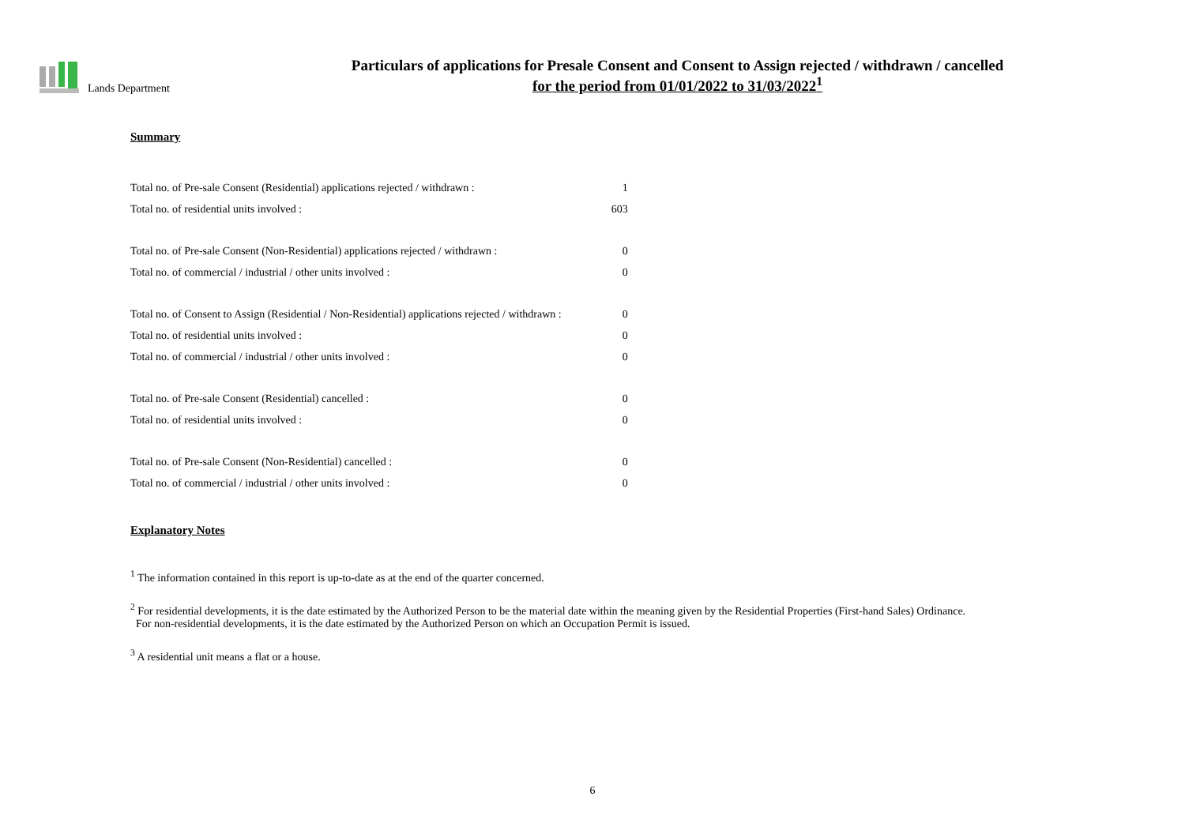Lands Department
Particulars of applications for Presale Consent and Consent to Assign rejected / withdrawn / cancelled
for the period from 01/01/2022 to 31/03/2022<sup>1</sup>
Summary
| Total no. of Pre-sale Consent (Residential) applications rejected / withdrawn : | 1 |
| Total no. of residential units involved : | 603 |
| Total no. of Pre-sale Consent (Non-Residential) applications rejected / withdrawn : | 0 |
| Total no. of commercial / industrial / other units involved : | 0 |
| Total no. of Consent to Assign (Residential / Non-Residential) applications rejected / withdrawn : | 0 |
| Total no. of residential units involved : | 0 |
| Total no. of commercial / industrial / other units involved : | 0 |
| Total no. of Pre-sale Consent (Residential) cancelled : | 0 |
| Total no. of residential units involved : | 0 |
| Total no. of Pre-sale Consent (Non-Residential) cancelled : | 0 |
| Total no. of commercial / industrial / other units involved : | 0 |
Explanatory Notes
<sup>1</sup> The information contained in this report is up-to-date as at the end of the quarter concerned.
<sup>2</sup> For residential developments, it is the date estimated by the Authorized Person to be the material date within the meaning given by the Residential Properties (First-hand Sales) Ordinance.
For non-residential developments, it is the date estimated by the Authorized Person on which an Occupation Permit is issued.
<sup>3</sup> A residential unit means a flat or a house.
6